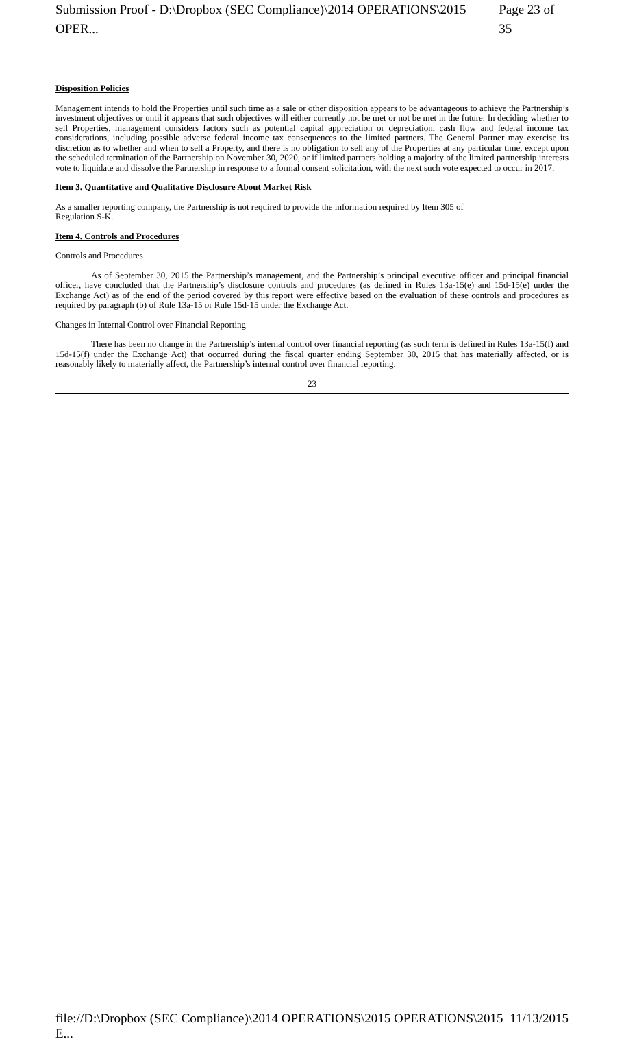Submission Proof - D:\Dropbox (SEC Compliance)\2014 OPERATIONS\2015 OPER... Page 23 of 35
Disposition Policies
Management intends to hold the Properties until such time as a sale or other disposition appears to be advantageous to achieve the Partnership’s investment objectives or until it appears that such objectives will either currently not be met or not be met in the future. In deciding whether to sell Properties, management considers factors such as potential capital appreciation or depreciation, cash flow and federal income tax considerations, including possible adverse federal income tax consequences to the limited partners. The General Partner may exercise its discretion as to whether and when to sell a Property, and there is no obligation to sell any of the Properties at any particular time, except upon the scheduled termination of the Partnership on November 30, 2020, or if limited partners holding a majority of the limited partnership interests vote to liquidate and dissolve the Partnership in response to a formal consent solicitation, with the next such vote expected to occur in 2017.
Item 3. Quantitative and Qualitative Disclosure About Market Risk
As a smaller reporting company, the Partnership is not required to provide the information required by Item 305 of
Regulation S-K.
Item 4. Controls and Procedures
Controls and Procedures
As of September 30, 2015 the Partnership’s management, and the Partnership’s principal executive officer and principal financial officer, have concluded that the Partnership’s disclosure controls and procedures (as defined in Rules 13a-15(e) and 15d-15(e) under the Exchange Act) as of the end of the period covered by this report were effective based on the evaluation of these controls and procedures as required by paragraph (b) of Rule 13a-15 or Rule 15d-15 under the Exchange Act.
Changes in Internal Control over Financial Reporting
There has been no change in the Partnership’s internal control over financial reporting (as such term is defined in Rules 13a-15(f) and 15d-15(f) under the Exchange Act) that occurred during the fiscal quarter ending September 30, 2015 that has materially affected, or is reasonably likely to materially affect, the Partnership’s internal control over financial reporting.
23
file://D:\Dropbox (SEC Compliance)\2014 OPERATIONS\2015 OPERATIONS\2015 E... 11/13/2015